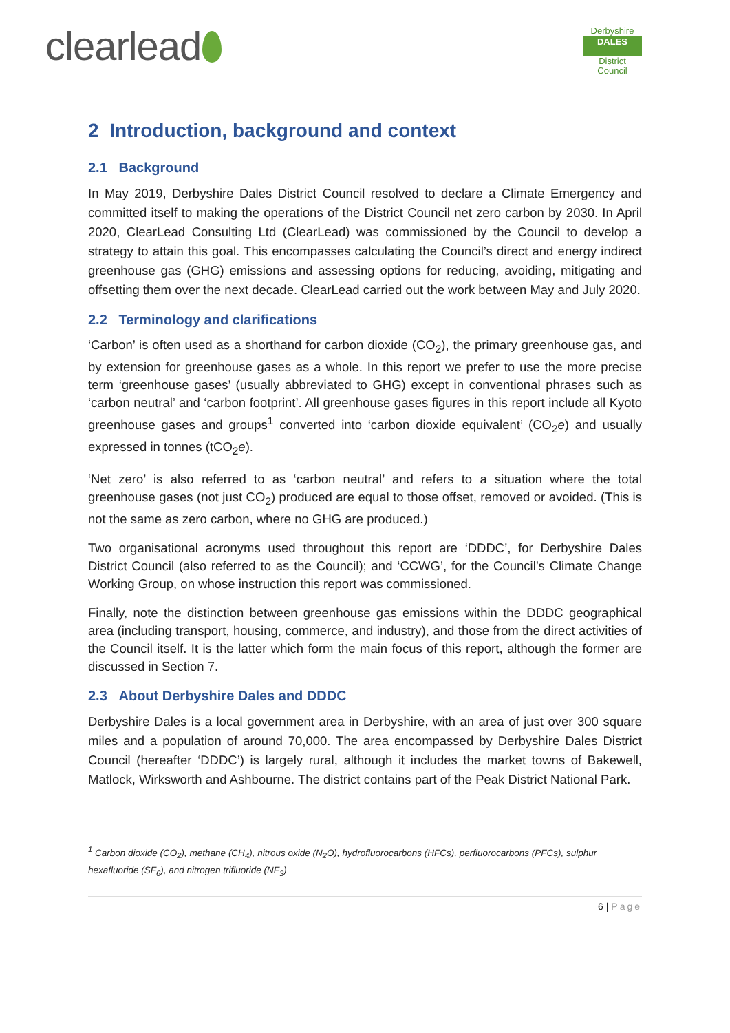clearlead
Derbyshire
DALES
District Council
2 Introduction, background and context
2.1 Background
In May 2019, Derbyshire Dales District Council resolved to declare a Climate Emergency and committed itself to making the operations of the District Council net zero carbon by 2030. In April 2020, ClearLead Consulting Ltd (ClearLead) was commissioned by the Council to develop a strategy to attain this goal. This encompasses calculating the Council’s direct and energy indirect greenhouse gas (GHG) emissions and assessing options for reducing, avoiding, mitigating and offsetting them over the next decade. ClearLead carried out the work between May and July 2020.
2.2 Terminology and clarifications
‘Carbon’ is often used as a shorthand for carbon dioxide (CO<sub>2</sub>), the primary greenhouse gas, and by extension for greenhouse gases as a whole. In this report we prefer to use the more precise term ‘greenhouse gases’ (usually abbreviated to GHG) except in conventional phrases such as ‘carbon neutral’ and ‘carbon footprint’. All greenhouse gases figures in this report include all Kyoto greenhouse gases and groups<sup>1</sup> converted into ‘carbon dioxide equivalent’ (CO<sub>2</sub>e) and usually expressed in tonnes (tCO<sub>2</sub>e).
‘Net zero’ is also referred to as ‘carbon neutral’ and refers to a situation where the total greenhouse gases (not just CO<sub>2</sub>) produced are equal to those offset, removed or avoided. (This is not the same as zero carbon, where no GHG are produced.)
Two organisational acronyms used throughout this report are ‘DDDC’, for Derbyshire Dales District Council (also referred to as the Council); and ‘CCWG’, for the Council’s Climate Change Working Group, on whose instruction this report was commissioned.
Finally, note the distinction between greenhouse gas emissions within the DDDC geographical area (including transport, housing, commerce, and industry), and those from the direct activities of the Council itself. It is the latter which form the main focus of this report, although the former are discussed in Section 7.
2.3 About Derbyshire Dales and DDDC
Derbyshire Dales is a local government area in Derbyshire, with an area of just over 300 square miles and a population of around 70,000. The area encompassed by Derbyshire Dales District Council (hereafter ‘DDDC’) is largely rural, although it includes the market towns of Bakewell, Matlock, Wirksworth and Ashbourne. The district contains part of the Peak District National Park.
<sup>1</sup> Carbon dioxide (CO<sub>2</sub>), methane (CH<sub>4</sub>), nitrous oxide (N<sub>2</sub>O), hydrofluorocarbons (HFCs), perfluorocarbons (PFCs), sulphur hexafluoride (SF<sub>6</sub>), and nitrogen trifluoride (NF<sub>3</sub>)
6 | Page